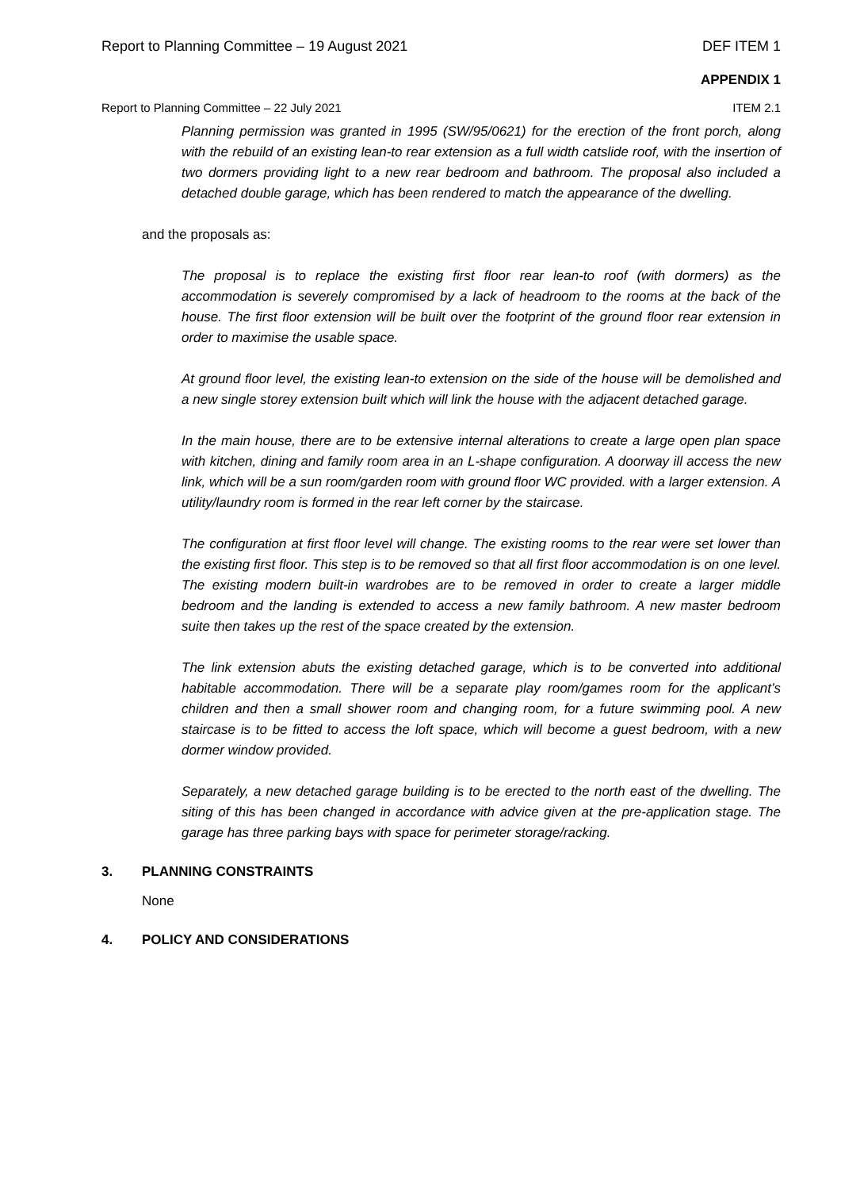Report to Planning Committee – 19 August 2021 DEF ITEM 1
APPENDIX 1
Report to Planning Committee – 22 July 2021 ITEM 2.1
Planning permission was granted in 1995 (SW/95/0621) for the erection of the front porch, along with the rebuild of an existing lean-to rear extension as a full width catslide roof, with the insertion of two dormers providing light to a new rear bedroom and bathroom. The proposal also included a detached double garage, which has been rendered to match the appearance of the dwelling.
and the proposals as:
The proposal is to replace the existing first floor rear lean-to roof (with dormers) as the accommodation is severely compromised by a lack of headroom to the rooms at the back of the house. The first floor extension will be built over the footprint of the ground floor rear extension in order to maximise the usable space.
At ground floor level, the existing lean-to extension on the side of the house will be demolished and a new single storey extension built which will link the house with the adjacent detached garage.
In the main house, there are to be extensive internal alterations to create a large open plan space with kitchen, dining and family room area in an L-shape configuration. A doorway ill access the new link, which will be a sun room/garden room with ground floor WC provided. with a larger extension. A utility/laundry room is formed in the rear left corner by the staircase.
The configuration at first floor level will change. The existing rooms to the rear were set lower than the existing first floor. This step is to be removed so that all first floor accommodation is on one level. The existing modern built-in wardrobes are to be removed in order to create a larger middle bedroom and the landing is extended to access a new family bathroom. A new master bedroom suite then takes up the rest of the space created by the extension.
The link extension abuts the existing detached garage, which is to be converted into additional habitable accommodation. There will be a separate play room/games room for the applicant’s children and then a small shower room and changing room, for a future swimming pool. A new staircase is to be fitted to access the loft space, which will become a guest bedroom, with a new dormer window provided.
Separately, a new detached garage building is to be erected to the north east of the dwelling. The siting of this has been changed in accordance with advice given at the pre-application stage. The garage has three parking bays with space for perimeter storage/racking.
3. PLANNING CONSTRAINTS
None
4. POLICY AND CONSIDERATIONS